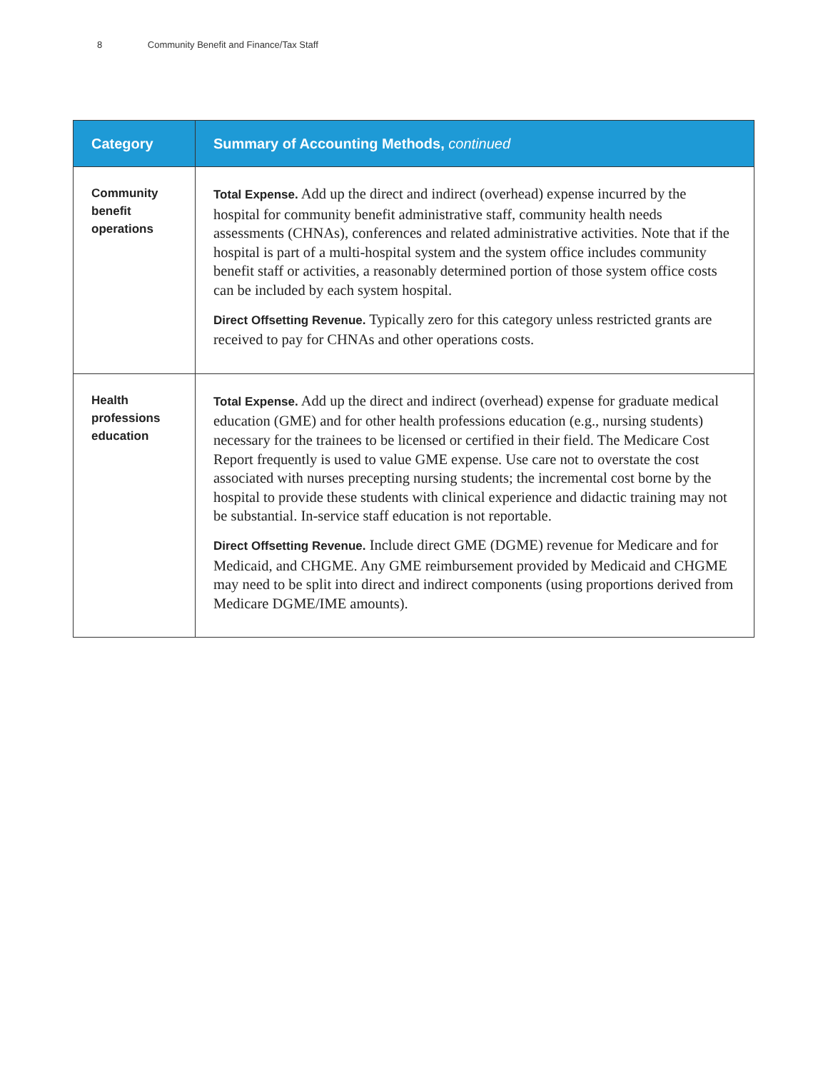8 Community Benefit and Finance/Tax Staff
| Category | Summary of Accounting Methods, continued |
| --- | --- |
| Community benefit operations | Total Expense. Add up the direct and indirect (overhead) expense incurred by the hospital for community benefit administrative staff, community health needs assessments (CHNAs), conferences and related administrative activities. Note that if the hospital is part of a multi-hospital system and the system office includes community benefit staff or activities, a reasonably determined portion of those system office costs can be included by each system hospital. Direct Offsetting Revenue. Typically zero for this category unless restricted grants are received to pay for CHNAs and other operations costs. |
| Health professions education | Total Expense. Add up the direct and indirect (overhead) expense for graduate medical education (GME) and for other health professions education (e.g., nursing students) necessary for the trainees to be licensed or certified in their field. The Medicare Cost Report frequently is used to value GME expense. Use care not to overstate the cost associated with nurses precepting nursing students; the incremental cost borne by the hospital to provide these students with clinical experience and didactic training may not be substantial. In-service staff education is not reportable. Direct Offsetting Revenue. Include direct GME (DGME) revenue for Medicare and for Medicaid, and CHGME. Any GME reimbursement provided by Medicaid and CHGME may need to be split into direct and indirect components (using proportions derived from Medicare DGME/IME amounts). |